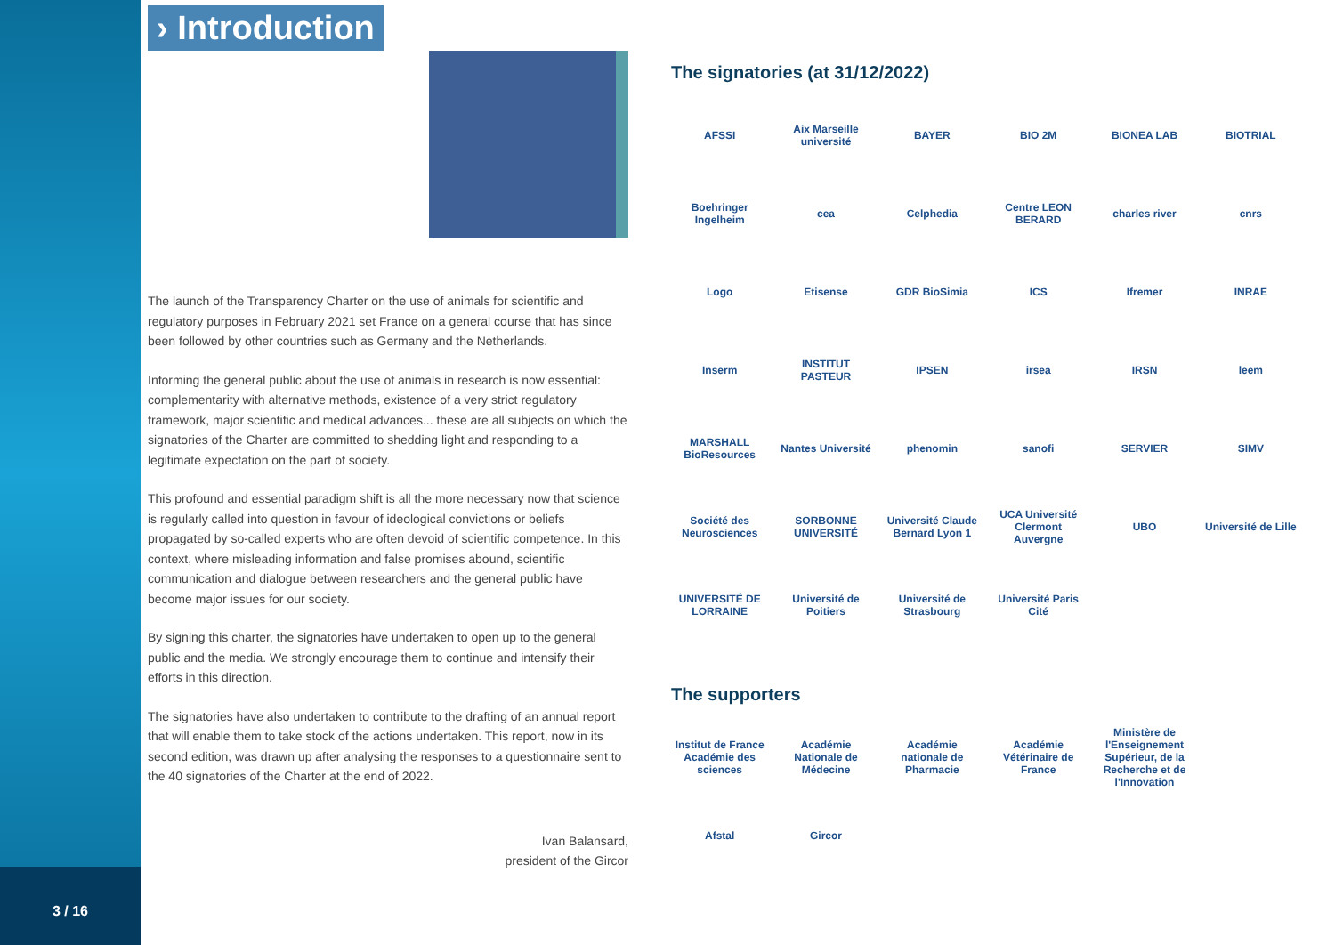3 / 16
› Introduction
The launch of the Transparency Charter on the use of animals for scientific and regulatory purposes in February 2021 set France on a general course that has since been followed by other countries such as Germany and the Netherlands.
Informing the general public about the use of animals in research is now essential: complementarity with alternative methods, existence of a very strict regulatory framework, major scientific and medical advances... these are all subjects on which the signatories of the Charter are committed to shedding light and responding to a legitimate expectation on the part of society.
This profound and essential paradigm shift is all the more necessary now that science is regularly called into question in favour of ideological convictions or beliefs propagated by so-called experts who are often devoid of scientific competence. In this context, where misleading information and false promises abound, scientific communication and dialogue between researchers and the general public have become major issues for our society.
By signing this charter, the signatories have undertaken to open up to the general public and the media. We strongly encourage them to continue and intensify their efforts in this direction.
The signatories have also undertaken to contribute to the drafting of an annual report that will enable them to take stock of the actions undertaken. This report, now in its second edition, was drawn up after analysing the responses to a questionnaire sent to the 40 signatories of the Charter at the end of 2022.
Ivan Balansard,
president of the Gircor
The signatories (at 31/12/2022)
AFSSI
Aix Marseille université
BAYER
BIO 2M
BIONEA LAB
BIOTRIAL
Boehringer Ingelheim
cea
Celphedia
Centre LEON BERARD
charles river
cnrs
Logo
Etisense
GDR BioSimia
ICS
Ifremer
INRAE
Inserm
INSTITUT PASTEUR
IPSEN
irsea
IRSN
leem
MARSHALL BioResources
Nantes Université
phenomin
sanofi
SERVIER
SIMV
Société des Neurosciences
SORBONNE UNIVERSITÉ
Université Claude Bernard Lyon 1
UCA Université Clermont Auvergne
UBO
Université de Lille
UNIVERSITÉ DE LORRAINE
Université de Poitiers
Université de Strasbourg
Université Paris Cité
The supporters
Institut de France Académie des sciences
Académie Nationale de Médecine
Académie nationale de Pharmacie
Académie Vétérinaire de France
Ministère de l'Enseignement Supérieur, de la Recherche et de l'Innovation
Afstal
Gircor